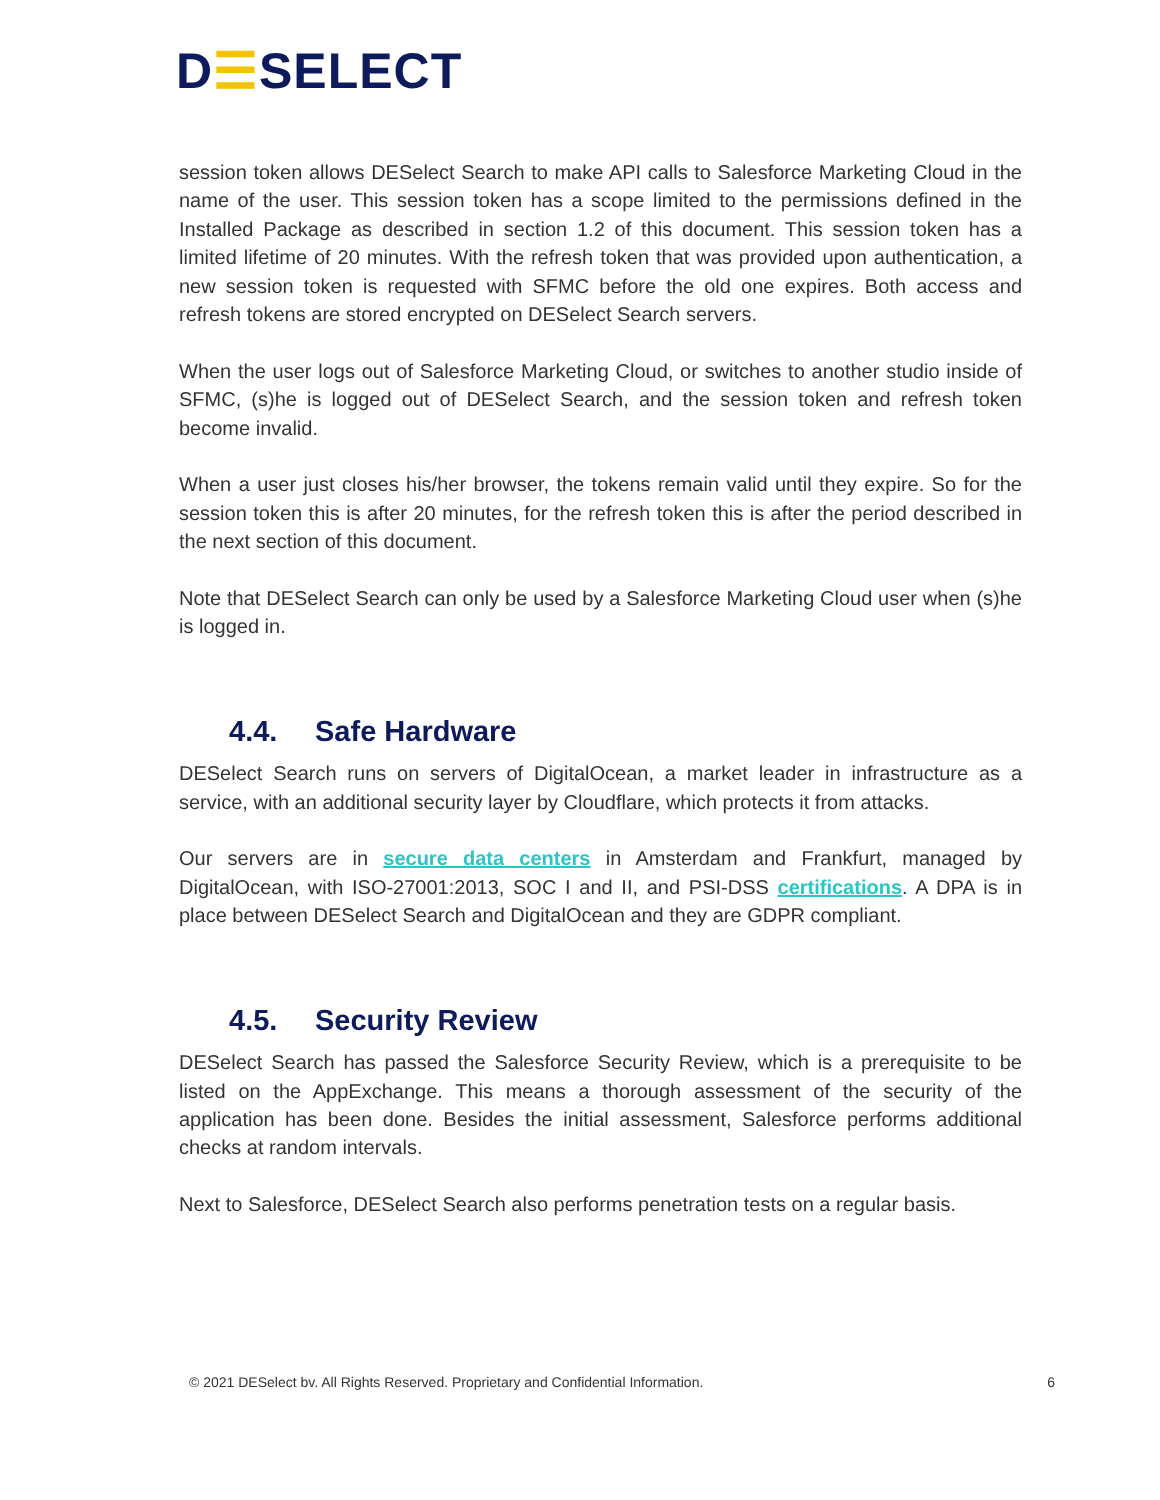D☰SELECT
session token allows DESelect Search to make API calls to Salesforce Marketing Cloud in the name of the user. This session token has a scope limited to the permissions defined in the Installed Package as described in section 1.2 of this document. This session token has a limited lifetime of 20 minutes. With the refresh token that was provided upon authentication, a new session token is requested with SFMC before the old one expires. Both access and refresh tokens are stored encrypted on DESelect Search servers.
When the user logs out of Salesforce Marketing Cloud, or switches to another studio inside of SFMC, (s)he is logged out of DESelect Search, and the session token and refresh token become invalid.
When a user just closes his/her browser, the tokens remain valid until they expire. So for the session token this is after 20 minutes, for the refresh token this is after the period described in the next section of this document.
Note that DESelect Search can only be used by a Salesforce Marketing Cloud user when (s)he is logged in.
4.4. Safe Hardware
DESelect Search runs on servers of DigitalOcean, a market leader in infrastructure as a service, with an additional security layer by Cloudflare, which protects it from attacks.
Our servers are in secure data centers in Amsterdam and Frankfurt, managed by DigitalOcean, with ISO-27001:2013, SOC I and II, and PSI-DSS certifications. A DPA is in place between DESelect Search and DigitalOcean and they are GDPR compliant.
4.5. Security Review
DESelect Search has passed the Salesforce Security Review, which is a prerequisite to be listed on the AppExchange. This means a thorough assessment of the security of the application has been done. Besides the initial assessment, Salesforce performs additional checks at random intervals.
Next to Salesforce, DESelect Search also performs penetration tests on a regular basis.
© 2021 DESelect bv. All Rights Reserved. Proprietary and Confidential Information. 6